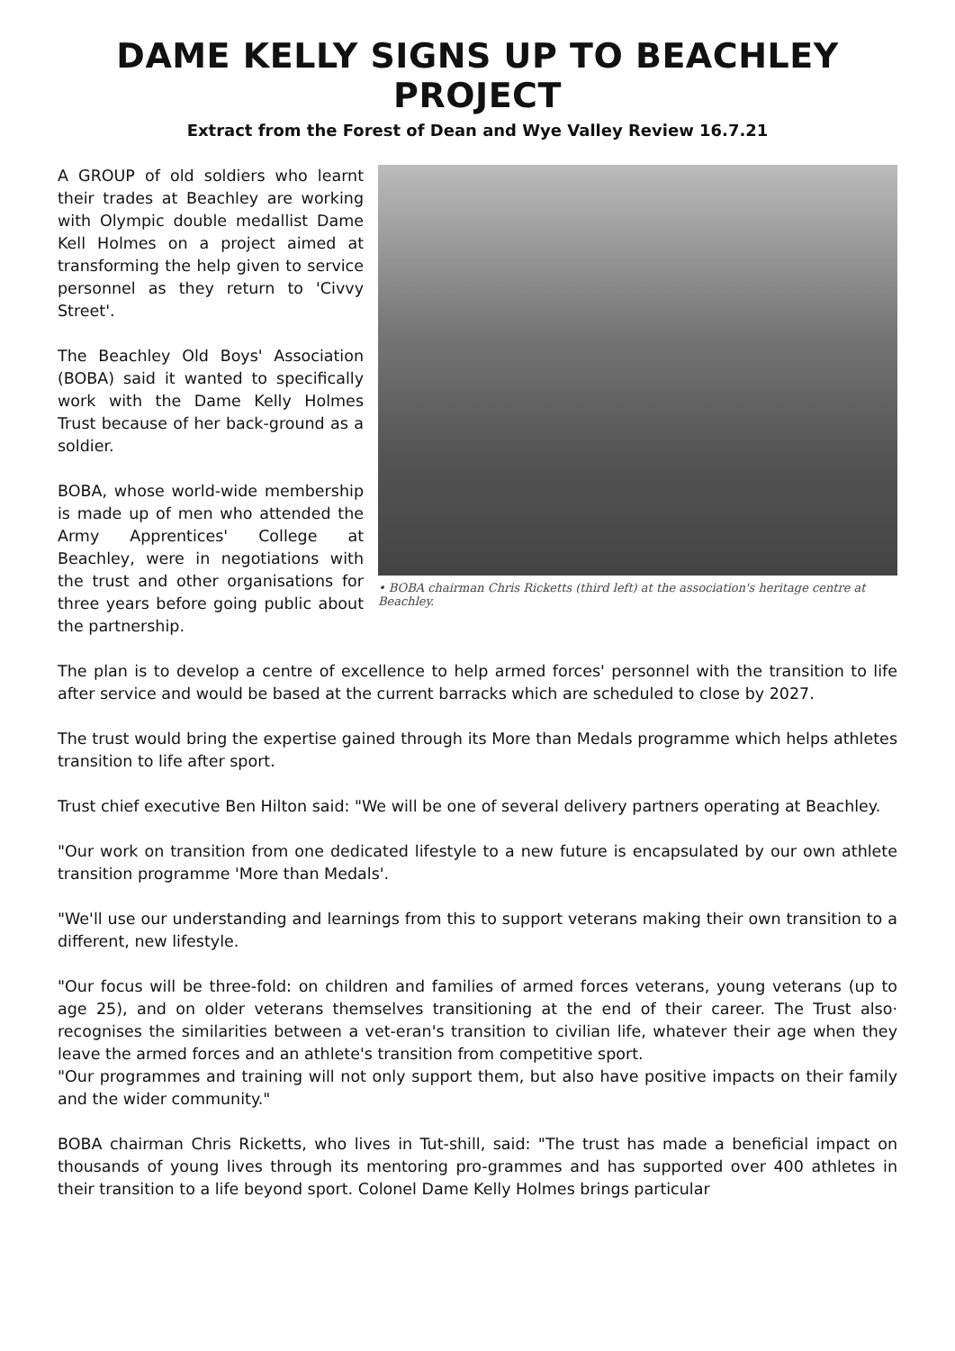DAME KELLY SIGNS UP TO BEACHLEY PROJECT
Extract from the Forest of Dean and Wye Valley Review 16.7.21
A GROUP of old soldiers who learnt their trades at Beachley are working with Olympic double medallist Dame Kell Holmes on a project aimed at transforming the help given to service personnel as they return to 'Civvy Street'.
The Beachley Old Boys' Association (BOBA) said it wanted to specifically work with the Dame Kelly Holmes Trust because of her back-ground as a soldier.
BOBA, whose world-wide membership is made up of men who attended the Army Apprentices' College at Beachley, were in negotiations with the trust and other organisations for three years before going public about the partnership.
• BOBA chairman Chris Ricketts (third left) at the association's heritage centre at Beachley.
The plan is to develop a centre of excellence to help armed forces' personnel with the transition to life after service and would be based at the current barracks which are scheduled to close by 2027.
The trust would bring the expertise gained through its More than Medals programme which helps athletes transition to life after sport.
Trust chief executive Ben Hilton said: "We will be one of several delivery partners operating at Beachley.
"Our work on transition from one dedicated lifestyle to a new future is encapsulated by our own athlete transition programme 'More than Medals'.
"We'll use our understanding and learnings from this to support veterans making their own transition to a different, new lifestyle.
"Our focus will be three-fold: on children and families of armed forces veterans, young veterans (up to age 25), and on older veterans themselves transitioning at the end of their career. The Trust also· recognises the similarities between a vet-eran's transition to civilian life, whatever their age when they leave the armed forces and an athlete's transition from competitive sport.
"Our programmes and training will not only support them, but also have positive impacts on their family and the wider community."
BOBA chairman Chris Ricketts, who lives in Tut-shill, said: "The trust has made a beneficial impact on thousands of young lives through its mentoring pro-grammes and has supported over 400 athletes in their transition to a life beyond sport. Colonel Dame Kelly Holmes brings particular